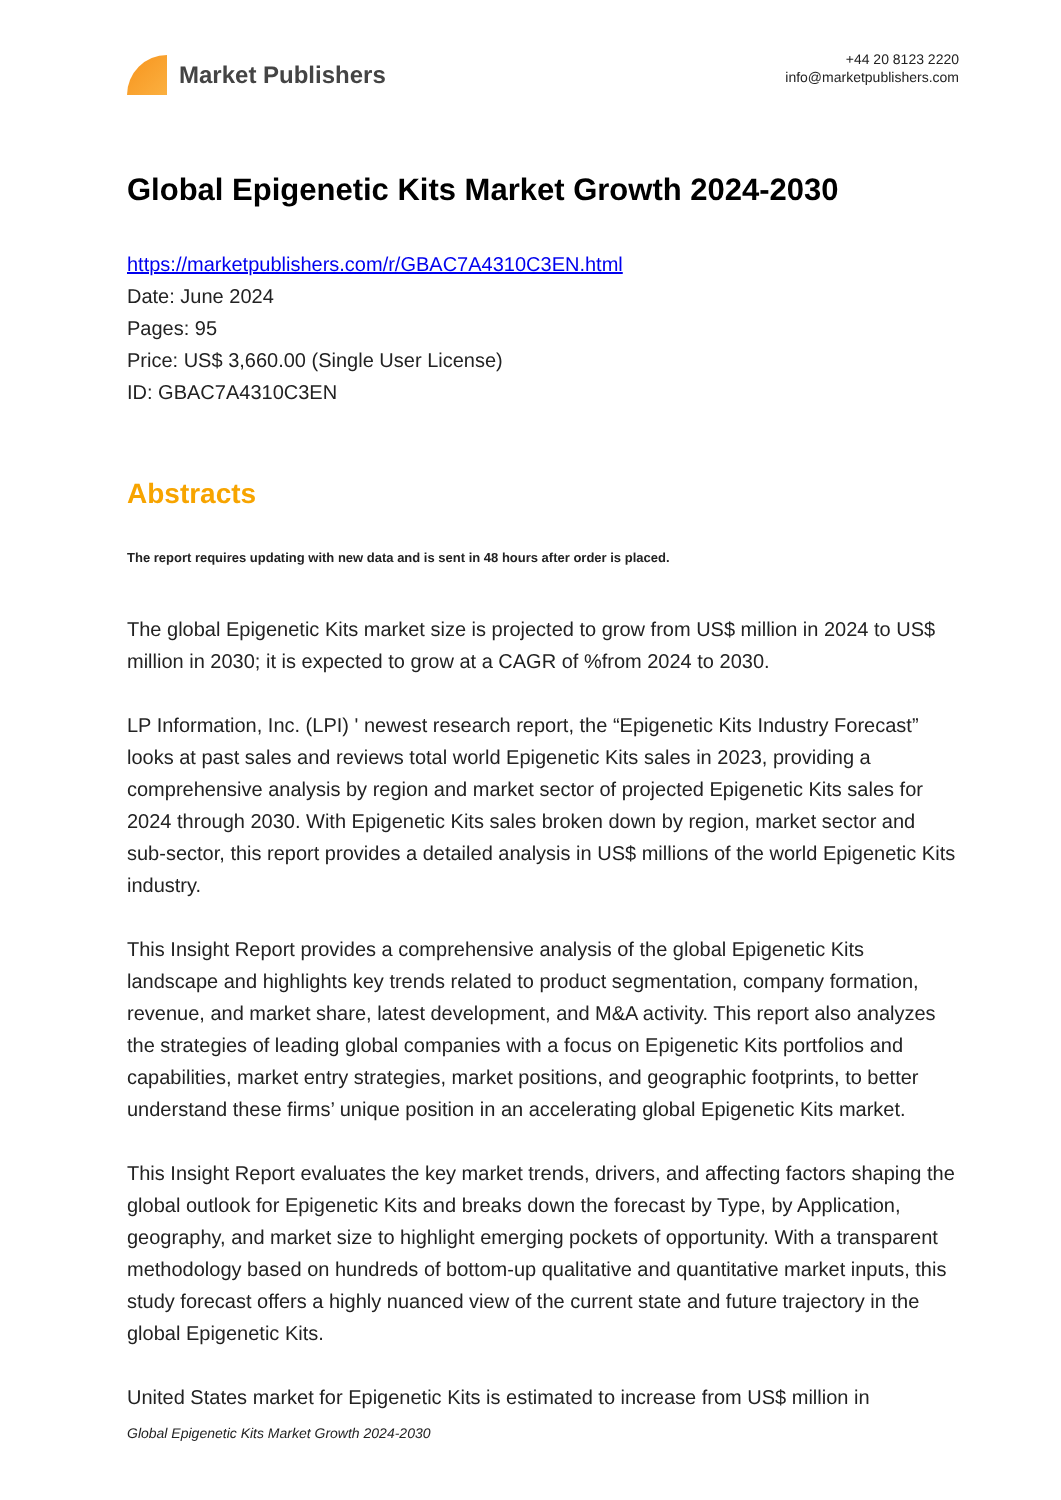Market Publishers
+44 20 8123 2220
info@marketpublishers.com
Global Epigenetic Kits Market Growth 2024-2030
https://marketpublishers.com/r/GBAC7A4310C3EN.html
Date: June 2024
Pages: 95
Price: US$ 3,660.00 (Single User License)
ID: GBAC7A4310C3EN
Abstracts
The report requires updating with new data and is sent in 48 hours after order is placed.
The global Epigenetic Kits market size is projected to grow from US$ million in 2024 to US$ million in 2030; it is expected to grow at a CAGR of %from 2024 to 2030.
LP Information, Inc. (LPI) ' newest research report, the “Epigenetic Kits Industry Forecast” looks at past sales and reviews total world Epigenetic Kits sales in 2023, providing a comprehensive analysis by region and market sector of projected Epigenetic Kits sales for 2024 through 2030. With Epigenetic Kits sales broken down by region, market sector and sub-sector, this report provides a detailed analysis in US$ millions of the world Epigenetic Kits industry.
This Insight Report provides a comprehensive analysis of the global Epigenetic Kits landscape and highlights key trends related to product segmentation, company formation, revenue, and market share, latest development, and M&A activity. This report also analyzes the strategies of leading global companies with a focus on Epigenetic Kits portfolios and capabilities, market entry strategies, market positions, and geographic footprints, to better understand these firms’ unique position in an accelerating global Epigenetic Kits market.
This Insight Report evaluates the key market trends, drivers, and affecting factors shaping the global outlook for Epigenetic Kits and breaks down the forecast by Type, by Application, geography, and market size to highlight emerging pockets of opportunity. With a transparent methodology based on hundreds of bottom-up qualitative and quantitative market inputs, this study forecast offers a highly nuanced view of the current state and future trajectory in the global Epigenetic Kits.
United States market for Epigenetic Kits is estimated to increase from US$ million in
Global Epigenetic Kits Market Growth 2024-2030